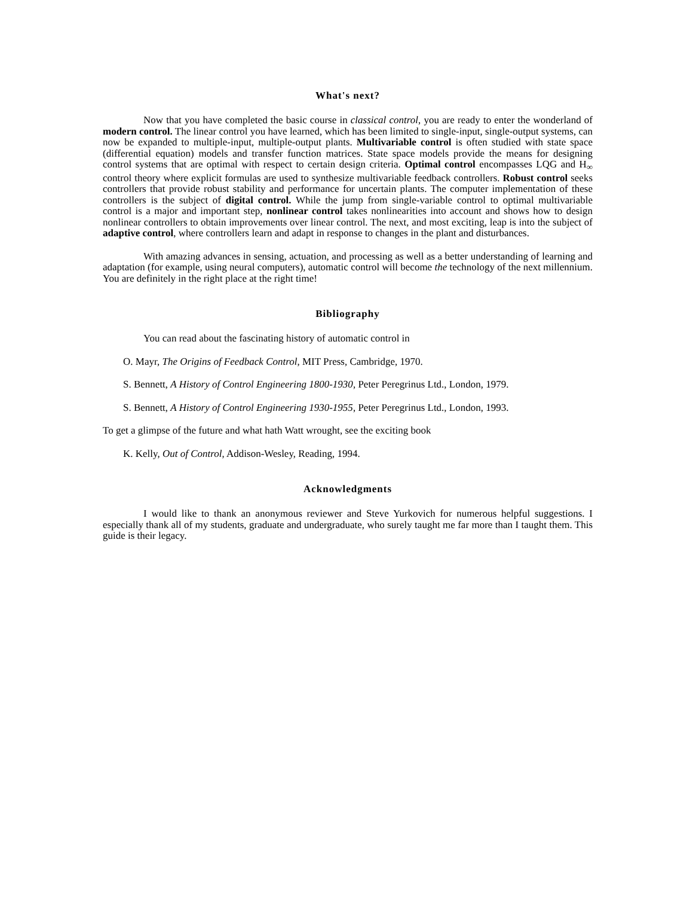What's next?
Now that you have completed the basic course in classical control, you are ready to enter the wonderland of modern control. The linear control you have learned, which has been limited to single-input, single-output systems, can now be expanded to multiple-input, multiple-output plants. Multivariable control is often studied with state space (differential equation) models and transfer function matrices. State space models provide the means for designing control systems that are optimal with respect to certain design criteria. Optimal control encompasses LQG and H<sub>∞</sub> control theory where explicit formulas are used to synthesize multivariable feedback controllers. Robust control seeks controllers that provide robust stability and performance for uncertain plants. The computer implementation of these controllers is the subject of digital control. While the jump from single-variable control to optimal multivariable control is a major and important step, nonlinear control takes nonlinearities into account and shows how to design nonlinear controllers to obtain improvements over linear control. The next, and most exciting, leap is into the subject of adaptive control, where controllers learn and adapt in response to changes in the plant and disturbances.
With amazing advances in sensing, actuation, and processing as well as a better understanding of learning and adaptation (for example, using neural computers), automatic control will become the technology of the next millennium. You are definitely in the right place at the right time!
Bibliography
You can read about the fascinating history of automatic control in
O. Mayr, The Origins of Feedback Control, MIT Press, Cambridge, 1970.
S. Bennett, A History of Control Engineering 1800-1930, Peter Peregrinus Ltd., London, 1979.
S. Bennett, A History of Control Engineering 1930-1955, Peter Peregrinus Ltd., London, 1993.
To get a glimpse of the future and what hath Watt wrought, see the exciting book
K. Kelly, Out of Control, Addison-Wesley, Reading, 1994.
Acknowledgments
I would like to thank an anonymous reviewer and Steve Yurkovich for numerous helpful suggestions. I especially thank all of my students, graduate and undergraduate, who surely taught me far more than I taught them. This guide is their legacy.